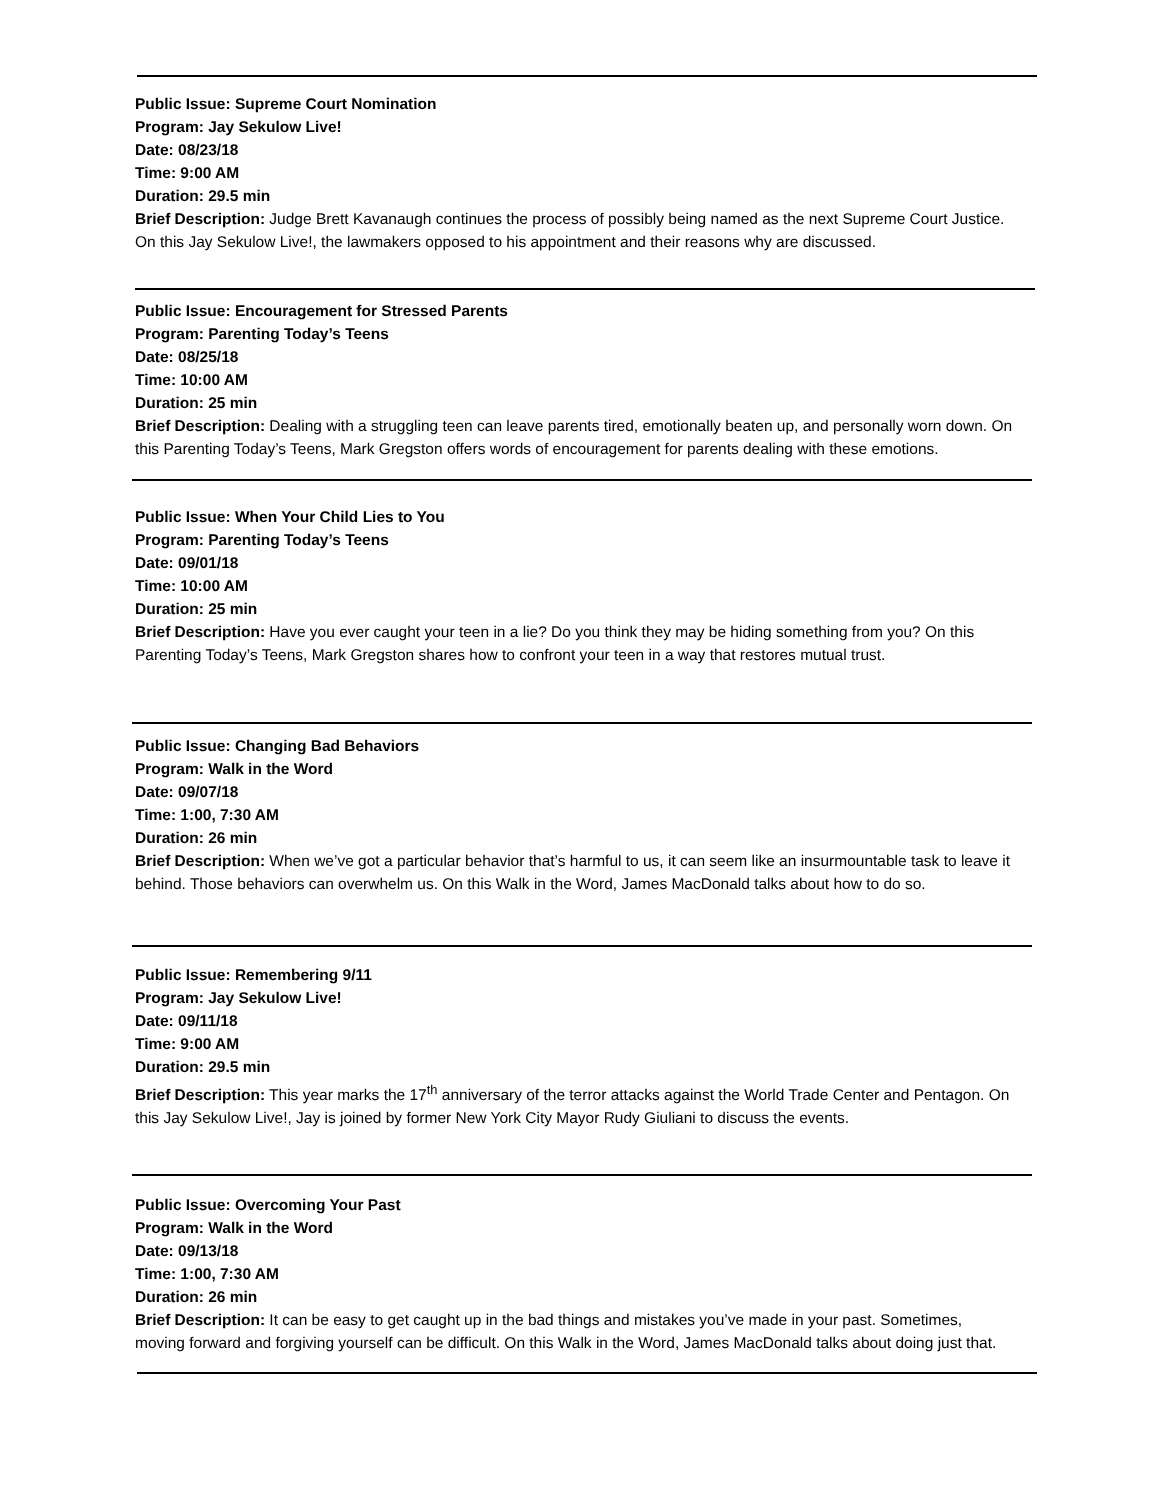Public Issue: Supreme Court Nomination
Program: Jay Sekulow Live!
Date: 08/23/18
Time: 9:00 AM
Duration: 29.5 min
Brief Description: Judge Brett Kavanaugh continues the process of possibly being named as the next Supreme Court Justice. On this Jay Sekulow Live!, the lawmakers opposed to his appointment and their reasons why are discussed.
Public Issue: Encouragement for Stressed Parents
Program: Parenting Today’s Teens
Date: 08/25/18
Time: 10:00 AM
Duration: 25 min
Brief Description: Dealing with a struggling teen can leave parents tired, emotionally beaten up, and personally worn down. On this Parenting Today’s Teens, Mark Gregston offers words of encouragement for parents dealing with these emotions.
Public Issue: When Your Child Lies to You
Program: Parenting Today’s Teens
Date: 09/01/18
Time: 10:00 AM
Duration: 25 min
Brief Description: Have you ever caught your teen in a lie? Do you think they may be hiding something from you? On this Parenting Today’s Teens, Mark Gregston shares how to confront your teen in a way that restores mutual trust.
Public Issue: Changing Bad Behaviors
Program: Walk in the Word
Date: 09/07/18
Time: 1:00, 7:30 AM
Duration: 26 min
Brief Description: When we’ve got a particular behavior that’s harmful to us, it can seem like an insurmountable task to leave it behind. Those behaviors can overwhelm us. On this Walk in the Word, James MacDonald talks about how to do so.
Public Issue: Remembering 9/11
Program: Jay Sekulow Live!
Date: 09/11/18
Time: 9:00 AM
Duration: 29.5 min
Brief Description: This year marks the 17<sup>th</sup> anniversary of the terror attacks against the World Trade Center and Pentagon. On this Jay Sekulow Live!, Jay is joined by former New York City Mayor Rudy Giuliani to discuss the events.
Public Issue: Overcoming Your Past
Program: Walk in the Word
Date: 09/13/18
Time: 1:00, 7:30 AM
Duration: 26 min
Brief Description: It can be easy to get caught up in the bad things and mistakes you’ve made in your past. Sometimes, moving forward and forgiving yourself can be difficult. On this Walk in the Word, James MacDonald talks about doing just that.